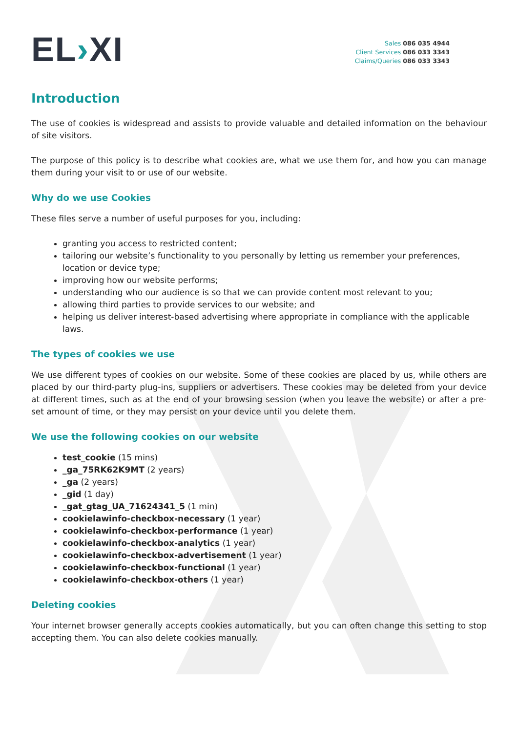EL›XI
Sales 086 035 4944
Client Services 086 033 3343
Claims/Queries 086 033 3343
Introduction
The use of cookies is widespread and assists to provide valuable and detailed information on the behaviour of site visitors.
The purpose of this policy is to describe what cookies are, what we use them for, and how you can manage them during your visit to or use of our website.
Why do we use Cookies
These files serve a number of useful purposes for you, including:
granting you access to restricted content;
tailoring our website’s functionality to you personally by letting us remember your preferences, location or device type;
improving how our website performs;
understanding who our audience is so that we can provide content most relevant to you;
allowing third parties to provide services to our website; and
helping us deliver interest-based advertising where appropriate in compliance with the applicable laws.
The types of cookies we use
We use different types of cookies on our website. Some of these cookies are placed by us, while others are placed by our third-party plug-ins, suppliers or advertisers. These cookies may be deleted from your device at different times, such as at the end of your browsing session (when you leave the website) or after a pre-set amount of time, or they may persist on your device until you delete them.
We use the following cookies on our website
test_cookie (15 mins)
_ga_75RK62K9MT (2 years)
_ga (2 years)
_gid (1 day)
_gat_gtag_UA_71624341_5 (1 min)
cookielawinfo-checkbox-necessary (1 year)
cookielawinfo-checkbox-performance (1 year)
cookielawinfo-checkbox-analytics (1 year)
cookielawinfo-checkbox-advertisement (1 year)
cookielawinfo-checkbox-functional (1 year)
cookielawinfo-checkbox-others (1 year)
Deleting cookies
Your internet browser generally accepts cookies automatically, but you can often change this setting to stop accepting them. You can also delete cookies manually.